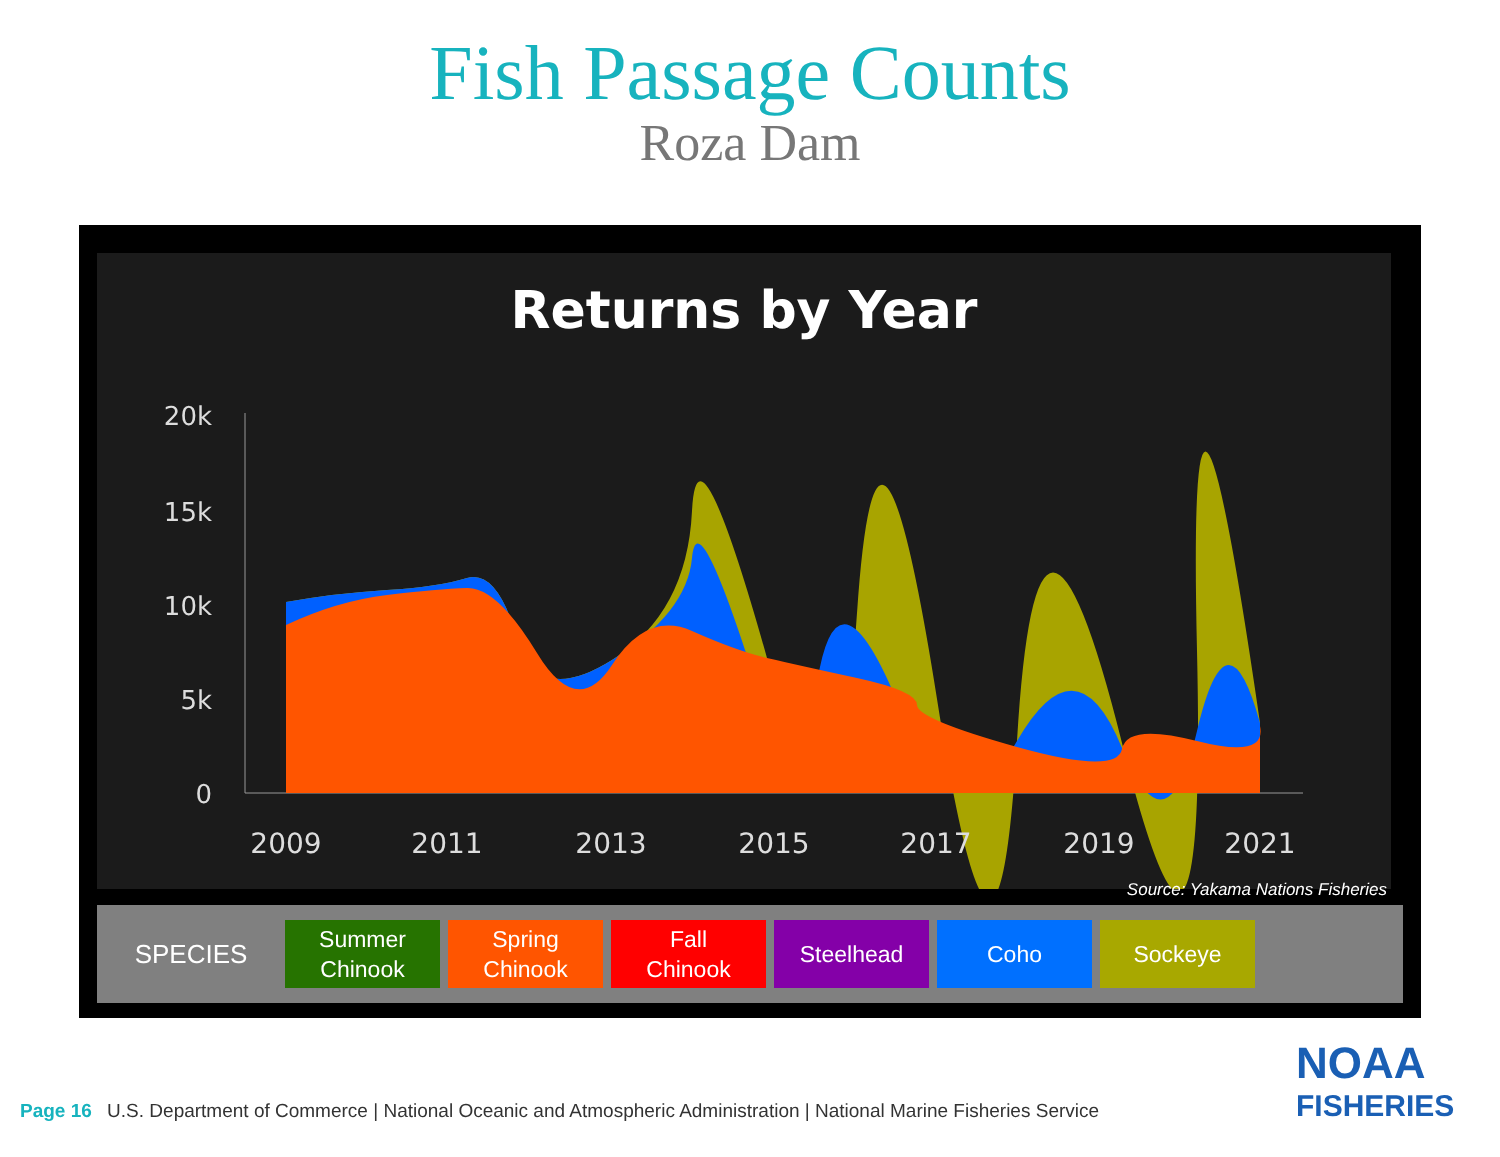Fish Passage Counts
Roza Dam
Returns by Year
20k
15k
10k
5k
0
2009
2011
2013
2015
2017
2019
2021
Source: Yakama Nations Fisheries
SPECIES
Summer
Chinook
Spring
Chinook
Fall
Chinook
Steelhead Coho Sockeye
Page 16 U.S. Department of Commerce | National Oceanic and Atmospheric Administration | National Marine Fisheries Service
NOAA
FISHERIES